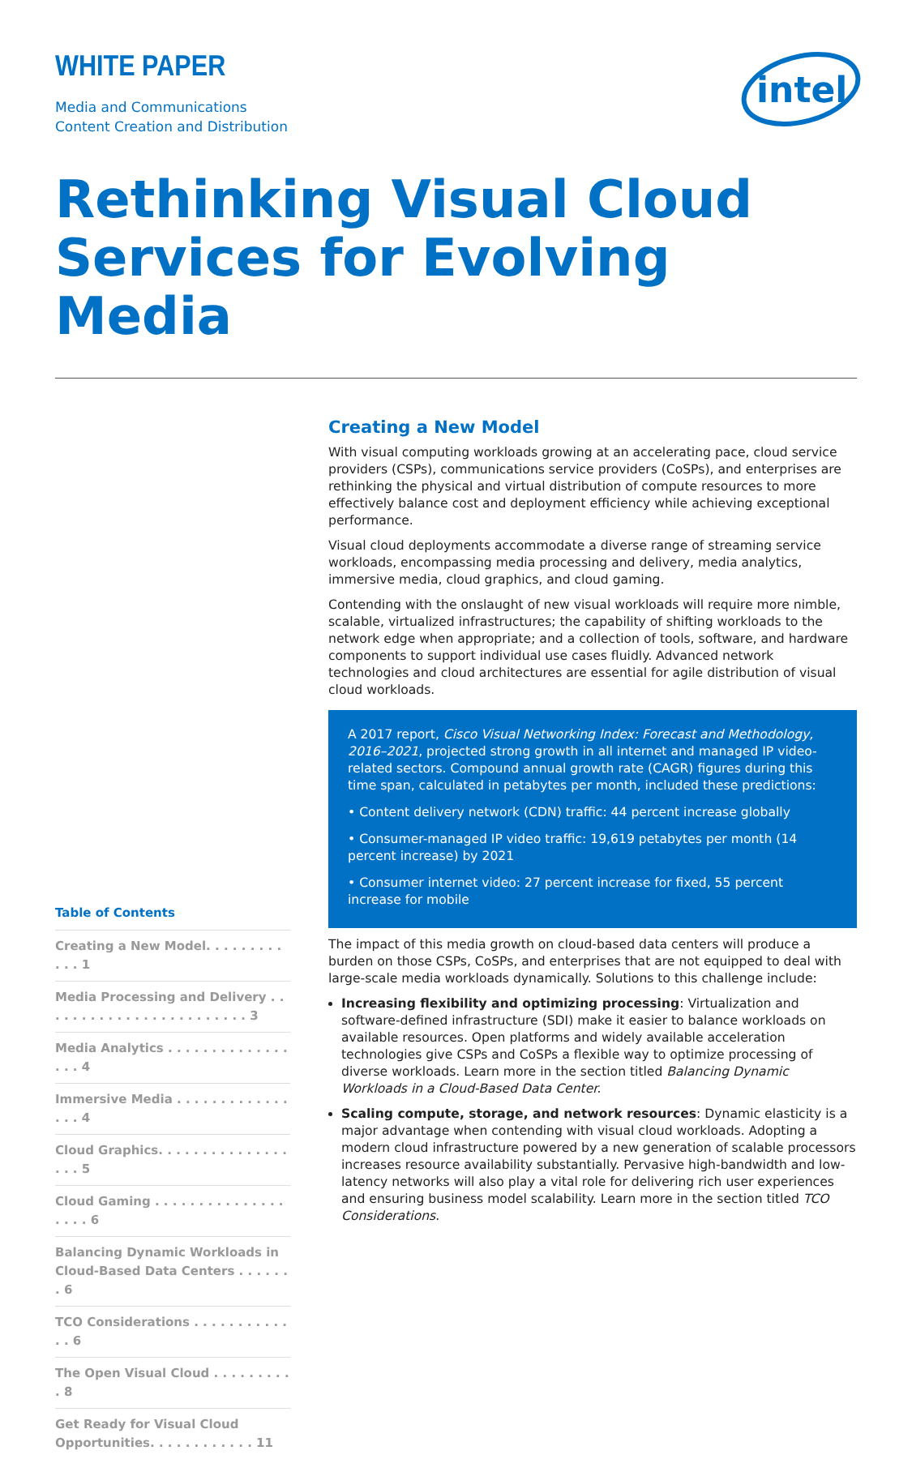WHITE PAPER
Media and Communications
Content Creation and Distribution
intel
Rethinking Visual Cloud Services for Evolving Media
Creating a New Model
With visual computing workloads growing at an accelerating pace, cloud service providers (CSPs), communications service providers (CoSPs), and enterprises are rethinking the physical and virtual distribution of compute resources to more effectively balance cost and deployment efficiency while achieving exceptional performance.
Visual cloud deployments accommodate a diverse range of streaming service workloads, encompassing media processing and delivery, media analytics, immersive media, cloud graphics, and cloud gaming.
Contending with the onslaught of new visual workloads will require more nimble, scalable, virtualized infrastructures; the capability of shifting workloads to the network edge when appropriate; and a collection of tools, software, and hardware components to support individual use cases fluidly. Advanced network technologies and cloud architectures are essential for agile distribution of visual cloud workloads.
A 2017 report, Cisco Visual Networking Index: Forecast and Methodology, 2016–2021, projected strong growth in all internet and managed IP video-related sectors. Compound annual growth rate (CAGR) figures during this time span, calculated in petabytes per month, included these predictions:
• Content delivery network (CDN) traffic: 44 percent increase globally
• Consumer-managed IP video traffic: 19,619 petabytes per month (14 percent increase) by 2021
• Consumer internet video: 27 percent increase for fixed, 55 percent increase for mobile
The impact of this media growth on cloud-based data centers will produce a burden on those CSPs, CoSPs, and enterprises that are not equipped to deal with large-scale media workloads dynamically. Solutions to this challenge include:
Increasing flexibility and optimizing processing: Virtualization and software-defined infrastructure (SDI) make it easier to balance workloads on available resources. Open platforms and widely available acceleration technologies give CSPs and CoSPs a flexible way to optimize processing of diverse workloads. Learn more in the section titled Balancing Dynamic Workloads in a Cloud-Based Data Center.
Scaling compute, storage, and network resources: Dynamic elasticity is a major advantage when contending with visual cloud workloads. Adopting a modern cloud infrastructure powered by a new generation of scalable processors increases resource availability substantially. Pervasive high-bandwidth and low-latency networks will also play a vital role for delivering rich user experiences and ensuring business model scalability. Learn more in the section titled TCO Considerations.
Table of Contents
Creating a New Model. . . . . . . . . . . . 1
Media Processing and Delivery . . . . . . . . . . . . . . . . . . . . . . . . 3
Media Analytics . . . . . . . . . . . . . . . . . 4
Immersive Media . . . . . . . . . . . . . . . . 4
Cloud Graphics. . . . . . . . . . . . . . . . . . 5
Cloud Gaming . . . . . . . . . . . . . . . . . . . 6
Balancing Dynamic Workloads in Cloud-Based Data Centers . . . . . . . 6
TCO Considerations . . . . . . . . . . . . . 6
The Open Visual Cloud . . . . . . . . . . 8
Get Ready for Visual Cloud Opportunities. . . . . . . . . . . . 11